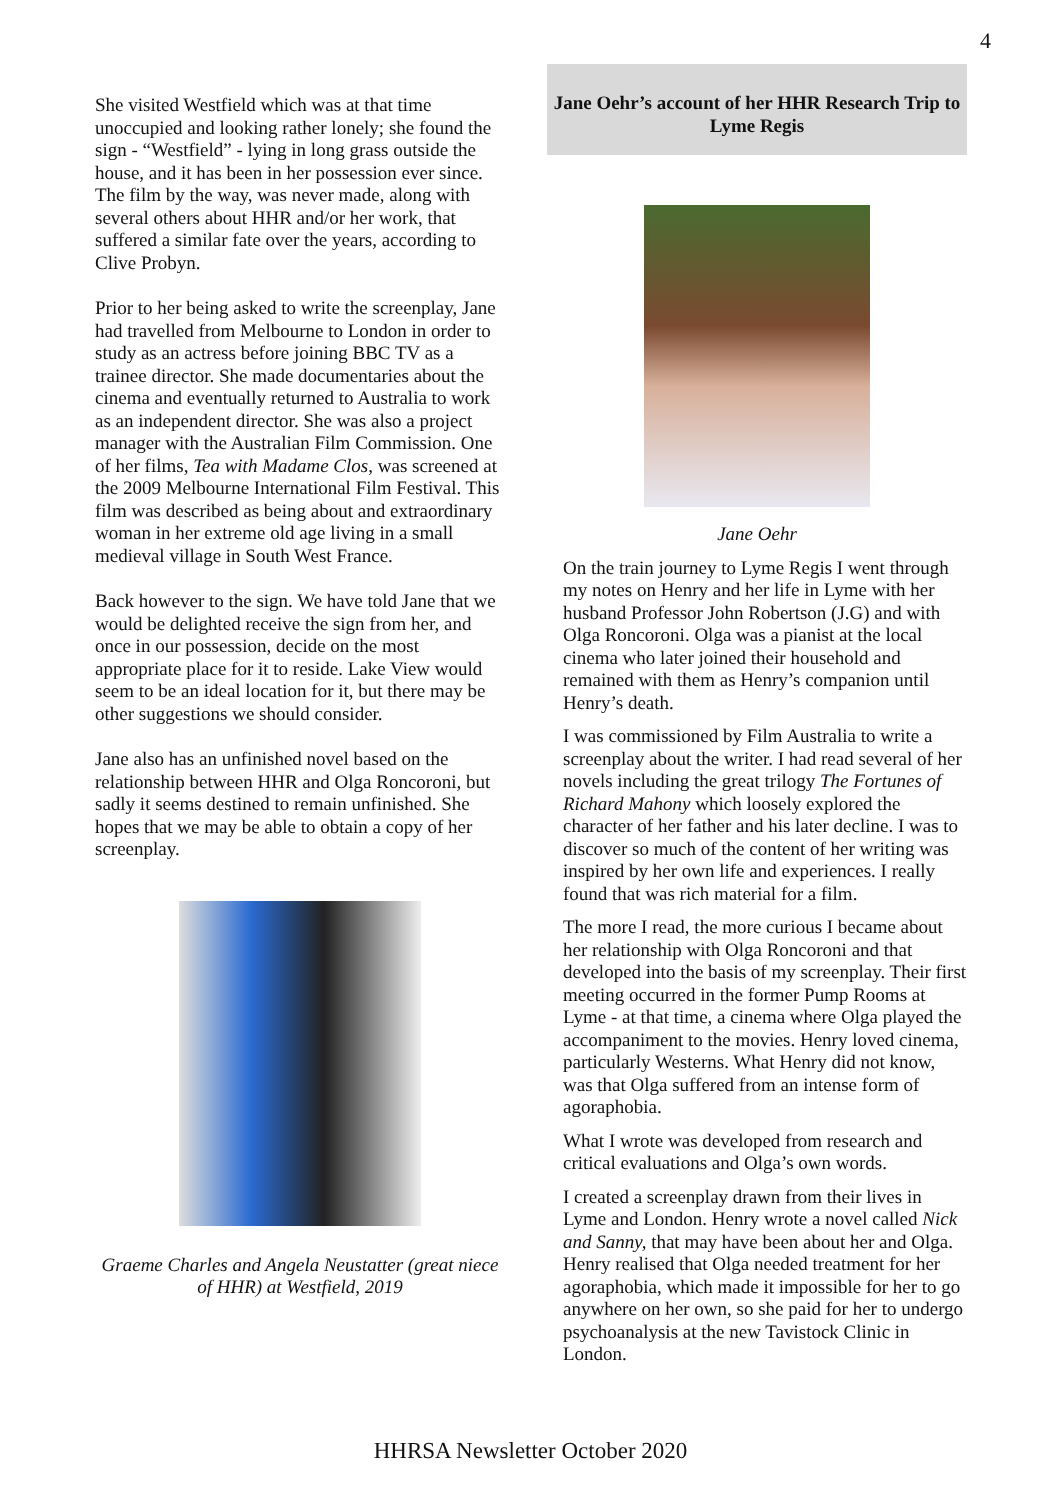4
She visited Westfield which was at that time unoccupied and looking rather lonely; she found the sign - “Westfield” - lying in long grass outside the house, and it has been in her possession ever since. The film by the way, was never made, along with several others about HHR and/or her work, that suffered a similar fate over the years, according to Clive Probyn.
Prior to her being asked to write the screenplay, Jane had travelled from Melbourne to London in order to study as an actress before joining BBC TV as a trainee director. She made documentaries about the cinema and eventually returned to Australia to work as an independent director. She was also a project manager with the Australian Film Commission. One of her films, Tea with Madame Clos, was screened at the 2009 Melbourne International Film Festival. This film was described as being about and extraordinary woman in her extreme old age living in a small medieval village in South West France.
Back however to the sign. We have told Jane that we would be delighted receive the sign from her, and once in our possession, decide on the most appropriate place for it to reside. Lake View would seem to be an ideal location for it, but there may be other suggestions we should consider.
Jane also has an unfinished novel based on the relationship between HHR and Olga Roncoroni, but sadly it seems destined to remain unfinished. She hopes that we may be able to obtain a copy of her screenplay.
Graeme Charles and Angela Neustatter (great niece of HHR) at Westfield, 2019
Jane Oehr’s account of her HHR Research Trip to Lyme Regis
Jane Oehr
On the train journey to Lyme Regis I went through my notes on Henry and her life in Lyme with her husband Professor John Robertson (J.G) and with Olga Roncoroni. Olga was a pianist at the local cinema who later joined their household and remained with them as Henry’s companion until Henry’s death.
I was commissioned by Film Australia to write a screenplay about the writer. I had read several of her novels including the great trilogy The Fortunes of Richard Mahony which loosely explored the character of her father and his later decline. I was to discover so much of the content of her writing was inspired by her own life and experiences. I really found that was rich material for a film.
The more I read, the more curious I became about her relationship with Olga Roncoroni and that developed into the basis of my screenplay. Their first meeting occurred in the former Pump Rooms at Lyme - at that time, a cinema where Olga played the accompaniment to the movies. Henry loved cinema, particularly Westerns. What Henry did not know, was that Olga suffered from an intense form of agoraphobia.
What I wrote was developed from research and critical evaluations and Olga’s own words.
I created a screenplay drawn from their lives in Lyme and London. Henry wrote a novel called Nick and Sanny, that may have been about her and Olga. Henry realised that Olga needed treatment for her agoraphobia, which made it impossible for her to go anywhere on her own, so she paid for her to undergo psychoanalysis at the new Tavistock Clinic in London.
HHRSA Newsletter October 2020